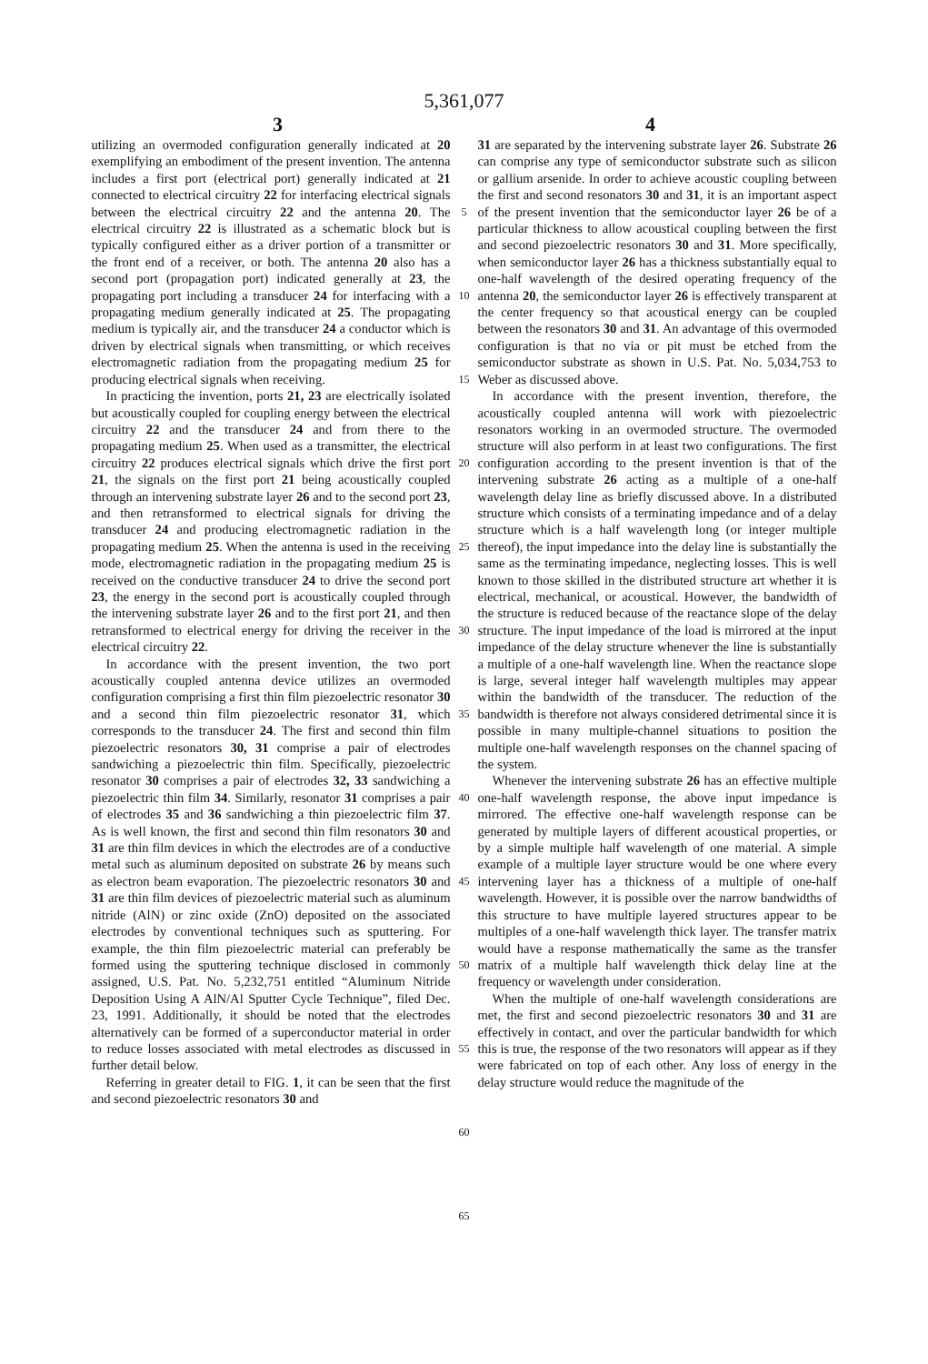5,361,077
3 4
utilizing an overmoded configuration generally indicated at 20 exemplifying an embodiment of the present invention. The antenna includes a first port (electrical port) generally indicated at 21 connected to electrical circuitry 22 for interfacing electrical signals between the electrical circuitry 22 and the antenna 20. The electrical circuitry 22 is illustrated as a schematic block but is typically configured either as a driver portion of a transmitter or the front end of a receiver, or both. The antenna 20 also has a second port (propagation port) indicated generally at 23, the propagating port including a transducer 24 for interfacing with a propagating medium generally indicated at 25. The propagating medium is typically air, and the transducer 24 a conductor which is driven by electrical signals when transmitting, or which receives electromagnetic radiation from the propagating medium 25 for producing electrical signals when receiving.
In practicing the invention, ports 21, 23 are electrically isolated but acoustically coupled for coupling energy between the electrical circuitry 22 and the transducer 24 and from there to the propagating medium 25. When used as a transmitter, the electrical circuitry 22 produces electrical signals which drive the first port 21, the signals on the first port 21 being acoustically coupled through an intervening substrate layer 26 and to the second port 23, and then retransformed to electrical signals for driving the transducer 24 and producing electromagnetic radiation in the propagating medium 25. When the antenna is used in the receiving mode, electromagnetic radiation in the propagating medium 25 is received on the conductive transducer 24 to drive the second port 23, the energy in the second port is acoustically coupled through the intervening substrate layer 26 and to the first port 21, and then retransformed to electrical energy for driving the receiver in the electrical circuitry 22.
In accordance with the present invention, the two port acoustically coupled antenna device utilizes an overmoded configuration comprising a first thin film piezoelectric resonator 30 and a second thin film piezoelectric resonator 31, which corresponds to the transducer 24. The first and second thin film piezoelectric resonators 30, 31 comprise a pair of electrodes sandwiching a piezoelectric thin film. Specifically, piezoelectric resonator 30 comprises a pair of electrodes 32, 33 sandwiching a piezoelectric thin film 34. Similarly, resonator 31 comprises a pair of electrodes 35 and 36 sandwiching a thin piezoelectric film 37. As is well known, the first and second thin film resonators 30 and 31 are thin film devices in which the electrodes are of a conductive metal such as aluminum deposited on substrate 26 by means such as electron beam evaporation. The piezoelectric resonators 30 and 31 are thin film devices of piezoelectric material such as aluminum nitride (AlN) or zinc oxide (ZnO) deposited on the associated electrodes by conventional techniques such as sputtering. For example, the thin film piezoelectric material can preferably be formed using the sputtering technique disclosed in commonly assigned, U.S. Pat. No. 5,232,751 entitled “Aluminum Nitride Deposition Using A AlN/Al Sputter Cycle Technique”, filed Dec. 23, 1991. Additionally, it should be noted that the electrodes alternatively can be formed of a superconductor material in order to reduce losses associated with metal electrodes as discussed in further detail below.
Referring in greater detail to FIG. 1, it can be seen that the first and second piezoelectric resonators 30 and
5
10
15
20
25
30
35
40
45
50
55
60
65
31 are separated by the intervening substrate layer 26. Substrate 26 can comprise any type of semiconductor substrate such as silicon or gallium arsenide. In order to achieve acoustic coupling between the first and second resonators 30 and 31, it is an important aspect of the present invention that the semiconductor layer 26 be of a particular thickness to allow acoustical coupling between the first and second piezoelectric resonators 30 and 31. More specifically, when semiconductor layer 26 has a thickness substantially equal to one-half wavelength of the desired operating frequency of the antenna 20, the semiconductor layer 26 is effectively transparent at the center frequency so that acoustical energy can be coupled between the resonators 30 and 31. An advantage of this overmoded configuration is that no via or pit must be etched from the semiconductor substrate as shown in U.S. Pat. No. 5,034,753 to Weber as discussed above.
In accordance with the present invention, therefore, the acoustically coupled antenna will work with piezoelectric resonators working in an overmoded structure. The overmoded structure will also perform in at least two configurations. The first configuration according to the present invention is that of the intervening substrate 26 acting as a multiple of a one-half wavelength delay line as briefly discussed above. In a distributed structure which consists of a terminating impedance and of a delay structure which is a half wavelength long (or integer multiple thereof), the input impedance into the delay line is substantially the same as the terminating impedance, neglecting losses. This is well known to those skilled in the distributed structure art whether it is electrical, mechanical, or acoustical. However, the bandwidth of the structure is reduced because of the reactance slope of the delay structure. The input impedance of the load is mirrored at the input impedance of the delay structure whenever the line is substantially a multiple of a one-half wavelength line. When the reactance slope is large, several integer half wavelength multiples may appear within the bandwidth of the transducer. The reduction of the bandwidth is therefore not always considered detrimental since it is possible in many multiple-channel situations to position the multiple one-half wavelength responses on the channel spacing of the system.
Whenever the intervening substrate 26 has an effective multiple one-half wavelength response, the above input impedance is mirrored. The effective one-half wavelength response can be generated by multiple layers of different acoustical properties, or by a simple multiple half wavelength of one material. A simple example of a multiple layer structure would be one where every intervening layer has a thickness of a multiple of one-half wavelength. However, it is possible over the narrow bandwidths of this structure to have multiple layered structures appear to be multiples of a one-half wavelength thick layer. The transfer matrix would have a response mathematically the same as the transfer matrix of a multiple half wavelength thick delay line at the frequency or wavelength under consideration.
When the multiple of one-half wavelength considerations are met, the first and second piezoelectric resonators 30 and 31 are effectively in contact, and over the particular bandwidth for which this is true, the response of the two resonators will appear as if they were fabricated on top of each other. Any loss of energy in the delay structure would reduce the magnitude of the